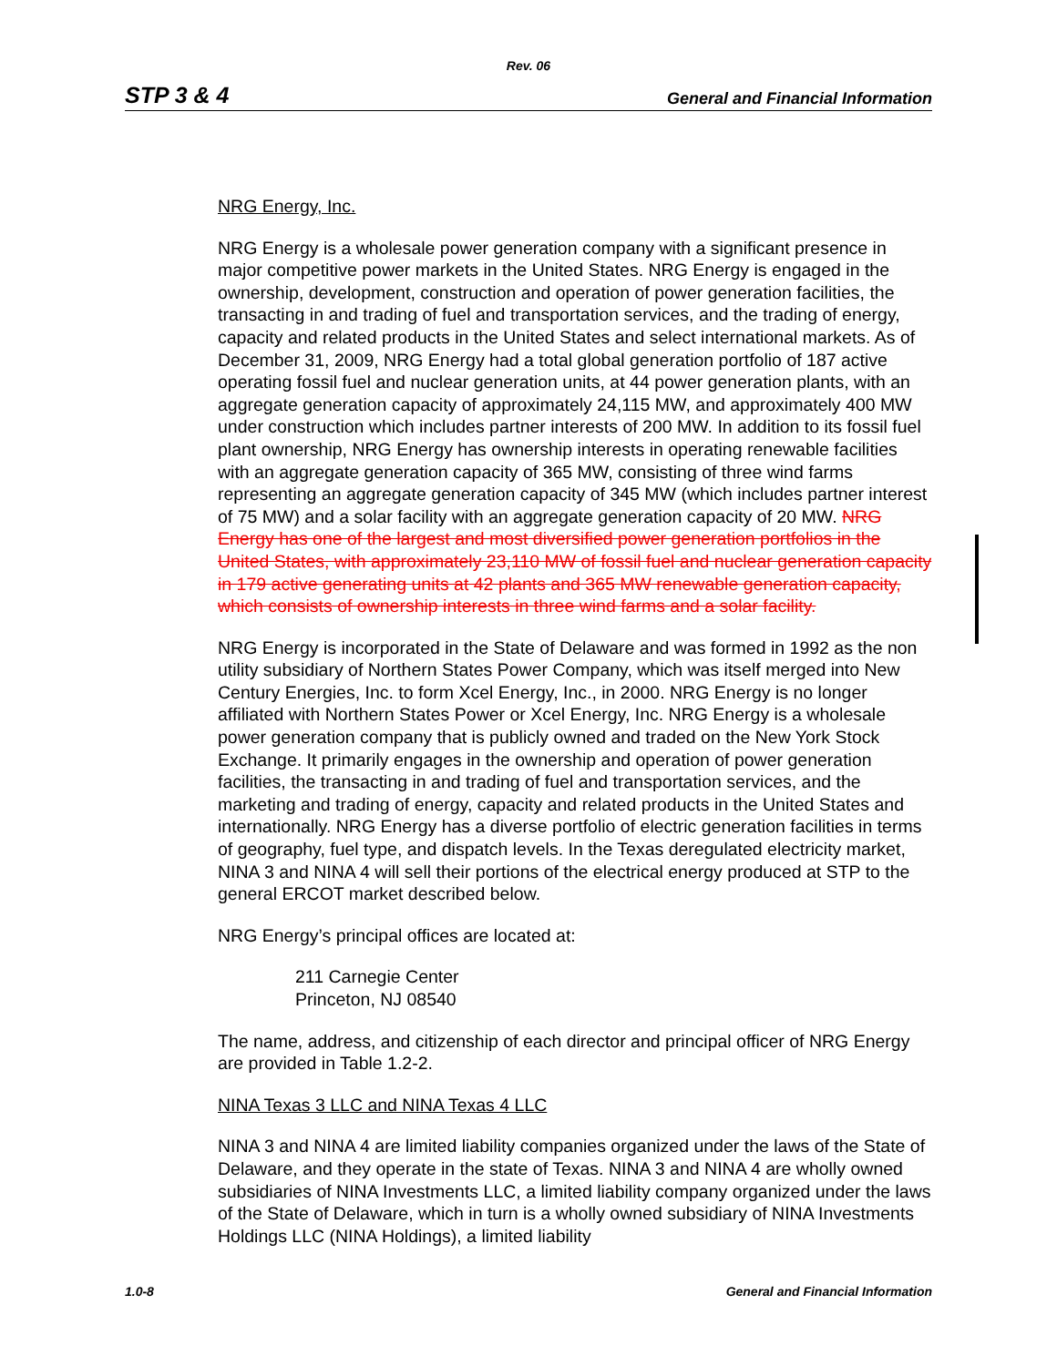Rev. 06
STP 3 & 4 General and Financial Information
NRG Energy, Inc.
NRG Energy is a wholesale power generation company with a significant presence in major competitive power markets in the United States. NRG Energy is engaged in the ownership, development, construction and operation of power generation facilities, the transacting in and trading of fuel and transportation services, and the trading of energy, capacity and related products in the United States and select international markets. As of December 31, 2009, NRG Energy had a total global generation portfolio of 187 active operating fossil fuel and nuclear generation units, at 44 power generation plants, with an aggregate generation capacity of approximately 24,115 MW, and approximately 400 MW under construction which includes partner interests of 200 MW. In addition to its fossil fuel plant ownership, NRG Energy has ownership interests in operating renewable facilities with an aggregate generation capacity of 365 MW, consisting of three wind farms representing an aggregate generation capacity of 345 MW (which includes partner interest of 75 MW) and a solar facility with an aggregate generation capacity of 20 MW. NRG Energy has one of the largest and most diversified power generation portfolios in the United States, with approximately 23,110 MW of fossil fuel and nuclear generation capacity in 179 active generating units at 42 plants and 365 MW renewable generation capacity, which consists of ownership interests in three wind farms and a solar facility.
NRG Energy is incorporated in the State of Delaware and was formed in 1992 as the non utility subsidiary of Northern States Power Company, which was itself merged into New Century Energies, Inc. to form Xcel Energy, Inc., in 2000. NRG Energy is no longer affiliated with Northern States Power or Xcel Energy, Inc. NRG Energy is a wholesale power generation company that is publicly owned and traded on the New York Stock Exchange. It primarily engages in the ownership and operation of power generation facilities, the transacting in and trading of fuel and transportation services, and the marketing and trading of energy, capacity and related products in the United States and internationally. NRG Energy has a diverse portfolio of electric generation facilities in terms of geography, fuel type, and dispatch levels. In the Texas deregulated electricity market, NINA 3 and NINA 4 will sell their portions of the electrical energy produced at STP to the general ERCOT market described below.
NRG Energy’s principal offices are located at:
211 Carnegie Center
Princeton, NJ 08540
The name, address, and citizenship of each director and principal officer of NRG Energy are provided in Table 1.2-2.
NINA Texas 3 LLC and NINA Texas 4 LLC
NINA 3 and NINA 4 are limited liability companies organized under the laws of the State of Delaware, and they operate in the state of Texas. NINA 3 and NINA 4 are wholly owned subsidiaries of NINA Investments LLC, a limited liability company organized under the laws of the State of Delaware, which in turn is a wholly owned subsidiary of NINA Investments Holdings LLC (NINA Holdings), a limited liability
1.0-8 General and Financial Information